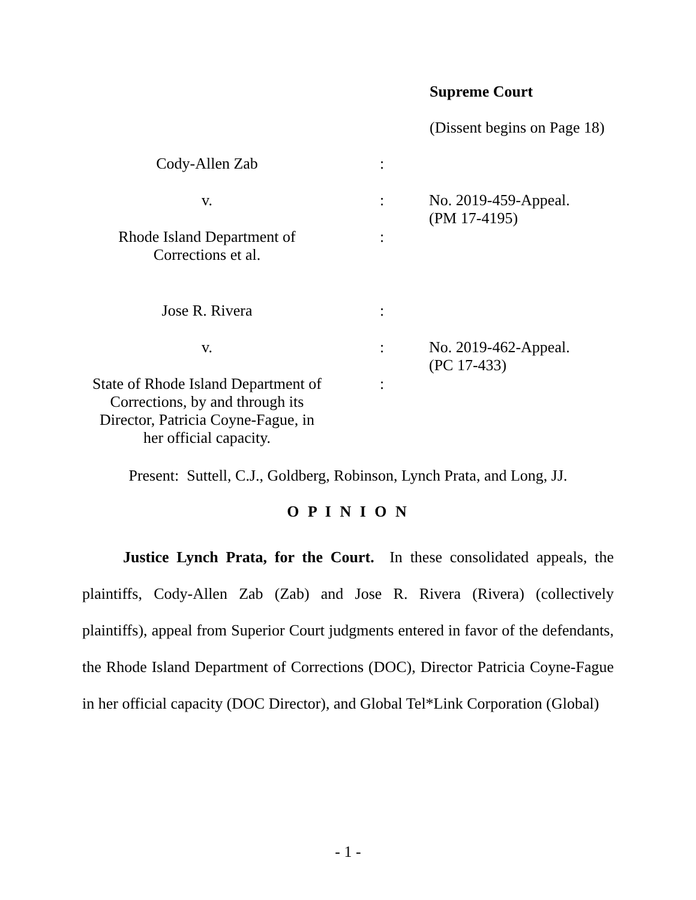Supreme Court
(Dissent begins on Page 18)
| Cody-Allen Zab | : | |
| v. | : | No. 2019-459-Appeal. (PM 17-4195) |
| Rhode Island Department of Corrections et al. | : | |
| Jose R. Rivera | : | |
| v. | : | No. 2019-462-Appeal. (PC 17-433) |
| State of Rhode Island Department of Corrections, by and through its Director, Patricia Coyne-Fague, in her official capacity. | : | |
Present: Suttell, C.J., Goldberg, Robinson, Lynch Prata, and Long, JJ.
O P I N I O N
Justice Lynch Prata, for the Court. In these consolidated appeals, the plaintiffs, Cody-Allen Zab (Zab) and Jose R. Rivera (Rivera) (collectively plaintiffs), appeal from Superior Court judgments entered in favor of the defendants, the Rhode Island Department of Corrections (DOC), Director Patricia Coyne-Fague in her official capacity (DOC Director), and Global Tel*Link Corporation (Global)
- 1 -